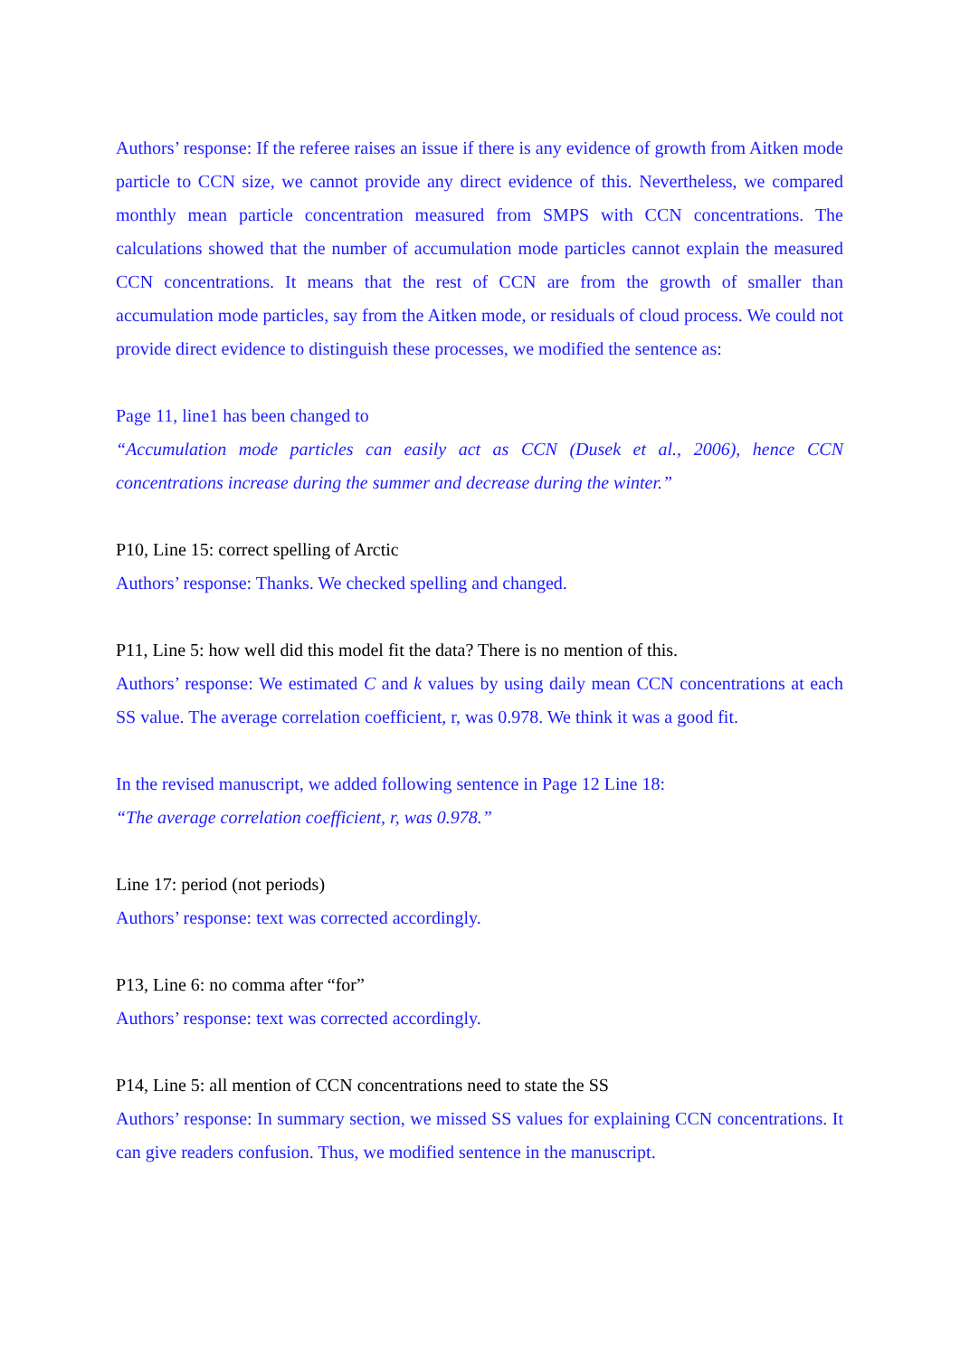Authors’ response: If the referee raises an issue if there is any evidence of growth from Aitken mode particle to CCN size, we cannot provide any direct evidence of this. Nevertheless, we compared monthly mean particle concentration measured from SMPS with CCN concentrations. The calculations showed that the number of accumulation mode particles cannot explain the measured CCN concentrations. It means that the rest of CCN are from the growth of smaller than accumulation mode particles, say from the Aitken mode, or residuals of cloud process. We could not provide direct evidence to distinguish these processes, we modified the sentence as:
Page 11, line1 has been changed to
“Accumulation mode particles can easily act as CCN (Dusek et al., 2006), hence CCN concentrations increase during the summer and decrease during the winter.”
P10, Line 15: correct spelling of Arctic
Authors’ response: Thanks. We checked spelling and changed.
P11, Line 5: how well did this model fit the data? There is no mention of this.
Authors’ response: We estimated C and k values by using daily mean CCN concentrations at each SS value. The average correlation coefficient, r, was 0.978. We think it was a good fit.
In the revised manuscript, we added following sentence in Page 12 Line 18:
“The average correlation coefficient, r, was 0.978.”
Line 17: period (not periods)
Authors’ response: text was corrected accordingly.
P13, Line 6: no comma after “for”
Authors’ response: text was corrected accordingly.
P14, Line 5: all mention of CCN concentrations need to state the SS
Authors’ response: In summary section, we missed SS values for explaining CCN concentrations. It can give readers confusion. Thus, we modified sentence in the manuscript.